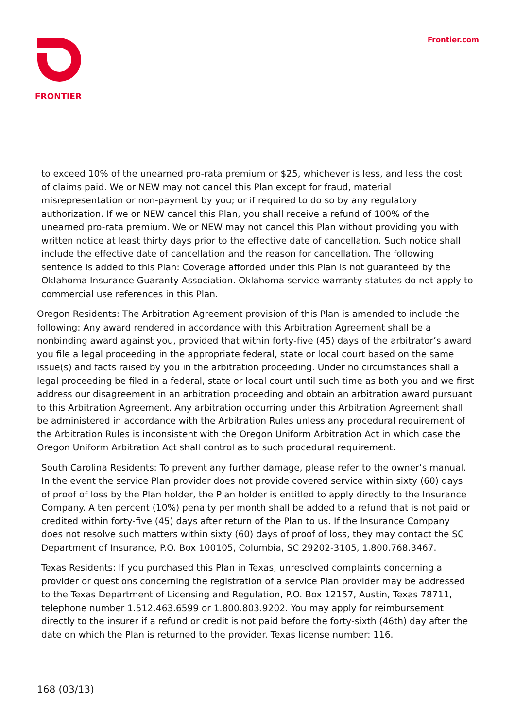FRONTIER Frontier.com
to exceed 10% of the unearned pro-rata premium or $25, whichever is less, and less the cost of claims paid. We or NEW may not cancel this Plan except for fraud, material misrepresentation or non-payment by you; or if required to do so by any regulatory authorization. If we or NEW cancel this Plan, you shall receive a refund of 100% of the unearned pro-rata premium. We or NEW may not cancel this Plan without providing you with written notice at least thirty days prior to the effective date of cancellation. Such notice shall include the effective date of cancellation and the reason for cancellation. The following sentence is added to this Plan: Coverage afforded under this Plan is not guaranteed by the Oklahoma Insurance Guaranty Association. Oklahoma service warranty statutes do not apply to commercial use references in this Plan.
Oregon Residents: The Arbitration Agreement provision of this Plan is amended to include the following: Any award rendered in accordance with this Arbitration Agreement shall be a nonbinding award against you, provided that within forty-five (45) days of the arbitrator’s award you file a legal proceeding in the appropriate federal, state or local court based on the same issue(s) and facts raised by you in the arbitration proceeding. Under no circumstances shall a legal proceeding be filed in a federal, state or local court until such time as both you and we first address our disagreement in an arbitration proceeding and obtain an arbitration award pursuant to this Arbitration Agreement. Any arbitration occurring under this Arbitration Agreement shall be administered in accordance with the Arbitration Rules unless any procedural requirement of the Arbitration Rules is inconsistent with the Oregon Uniform Arbitration Act in which case the Oregon Uniform Arbitration Act shall control as to such procedural requirement.
South Carolina Residents: To prevent any further damage, please refer to the owner’s manual. In the event the service Plan provider does not provide covered service within sixty (60) days of proof of loss by the Plan holder, the Plan holder is entitled to apply directly to the Insurance Company. A ten percent (10%) penalty per month shall be added to a refund that is not paid or credited within forty-five (45) days after return of the Plan to us. If the Insurance Company does not resolve such matters within sixty (60) days of proof of loss, they may contact the SC Department of Insurance, P.O. Box 100105, Columbia, SC 29202-3105, 1.800.768.3467.
Texas Residents: If you purchased this Plan in Texas, unresolved complaints concerning a provider or questions concerning the registration of a service Plan provider may be addressed to the Texas Department of Licensing and Regulation, P.O. Box 12157, Austin, Texas 78711, telephone number 1.512.463.6599 or 1.800.803.9202. You may apply for reimbursement directly to the insurer if a refund or credit is not paid before the forty-sixth (46th) day after the date on which the Plan is returned to the provider. Texas license number: 116.
168 (03/13)